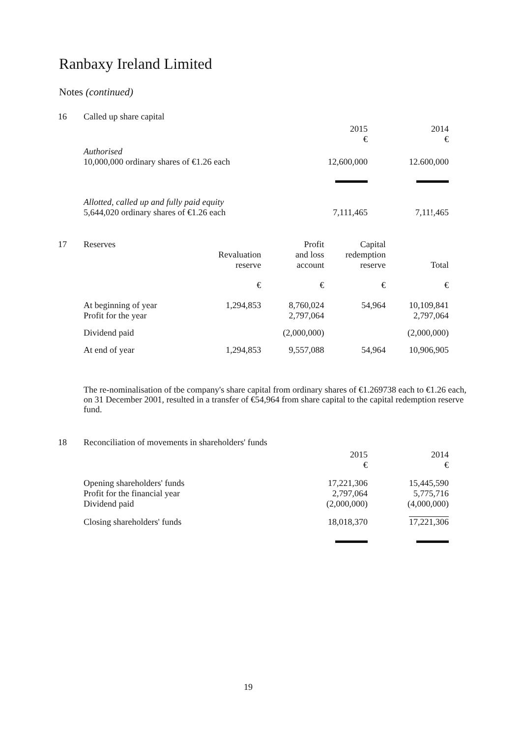Ranbaxy Ireland Limited
Notes (continued)
| 16 | Called up share capital | | |
| | | 2015 € | 2014 € |
| | Authorised 10,000,000 ordinary shares of €1.26 each | 12,600,000 | 12.600,000 |
| | Allotted, called up and fully paid equity 5,644,020 ordinary shares of €1.26 each | 7,111,465 | 7,11!,465 |
| 17 | Reserves | Revaluation reserve | Profit and loss account | Capital redemption reserve | Total |
| | | € | € | € | € |
| | At beginning of year Profit for the year | 1,294,853 | 8,760,024 2,797,064 | 54,964 | 10,109,841 2,797,064 |
| | Dividend paid | | (2,000,000) | | (2,000,000) |
| | At end of year | 1,294,853 | 9,557,088 | 54,964 | 10,906,905 |
The re-nominalisation of tbe company's share capital from ordinary shares of €1.269738 each to €1.26 each, on 31 December 2001, resulted in a transfer of €54,964 from share capital to the capital redemption reserve fund.
| 18 | Reconciliation of movements in shareholders' funds | | |
| | | 2015 € | 2014 € |
| | Opening shareholders' funds Profit for the financial year Dividend paid | 17,221,306 2,797,064 (2,000,000) | 15,445,590 5,775,716 (4,000,000) |
| | Closing shareholders' funds | 18,018,370 | 17,221,306 |
19